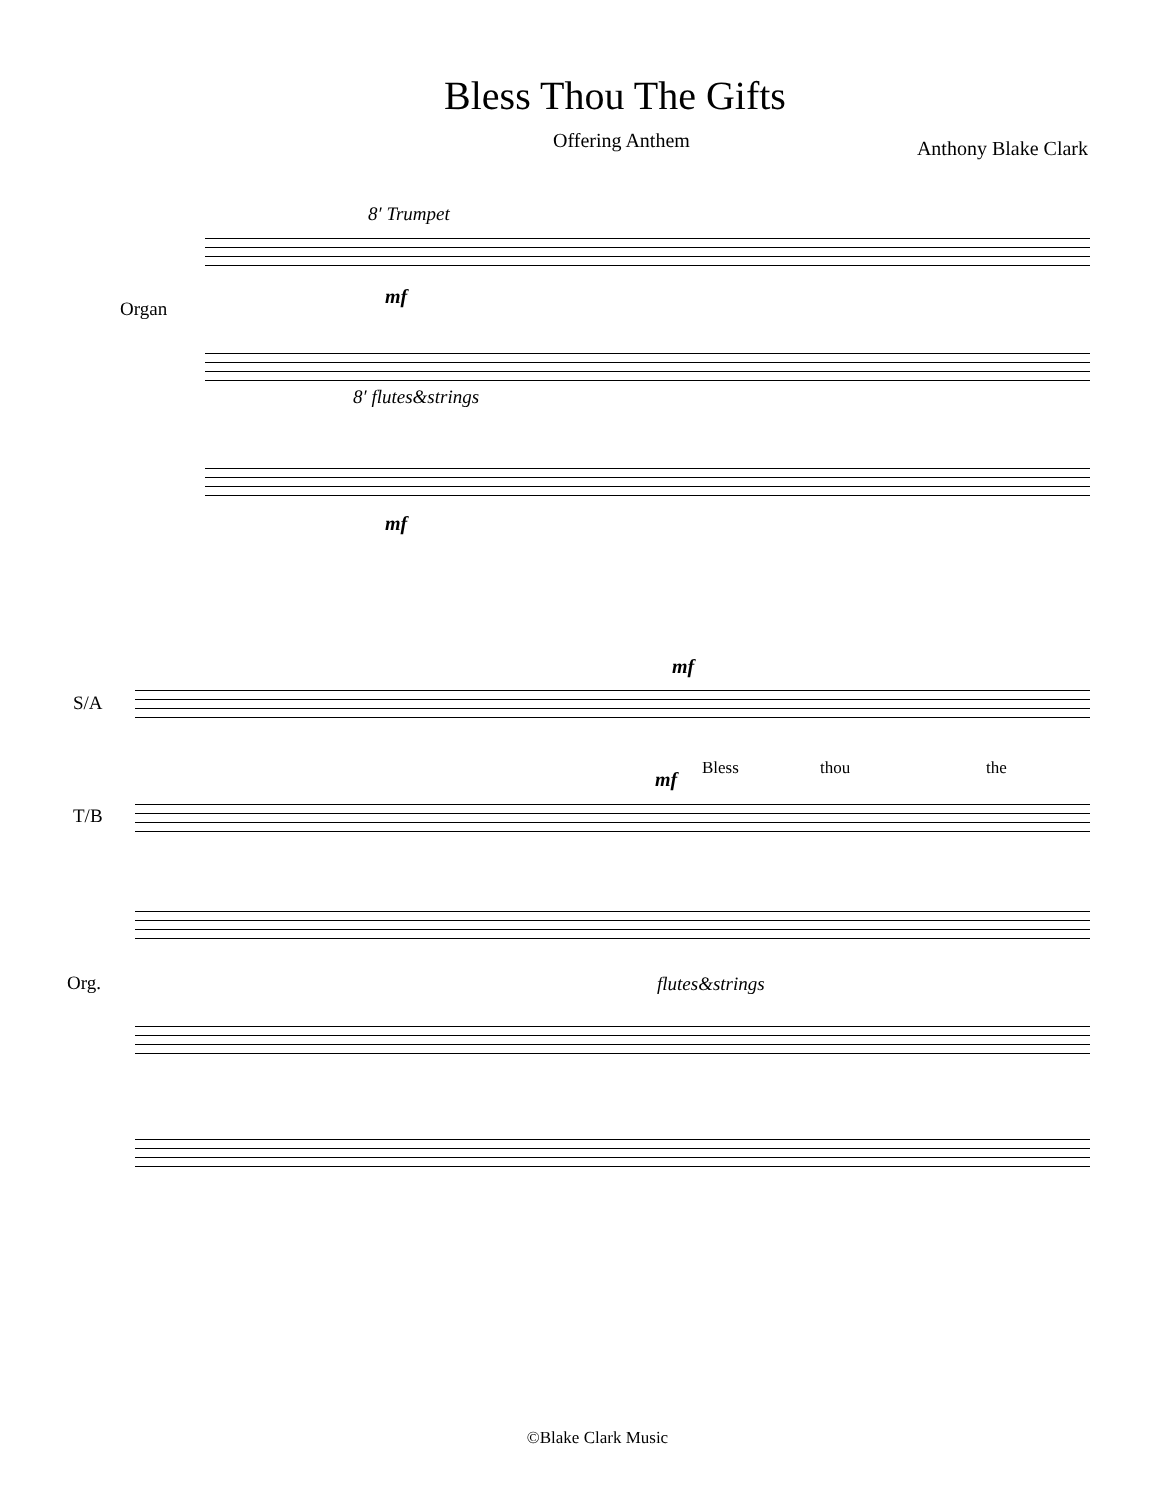Bless Thou The Gifts
Offering Anthem Anthony Blake Clark
Organ
8′ Trumpet
mf
8′ flutes&strings
mf
S/A
T/B
Org.
mf
Bless thou the
mf
flutes&strings
©Blake Clark Music